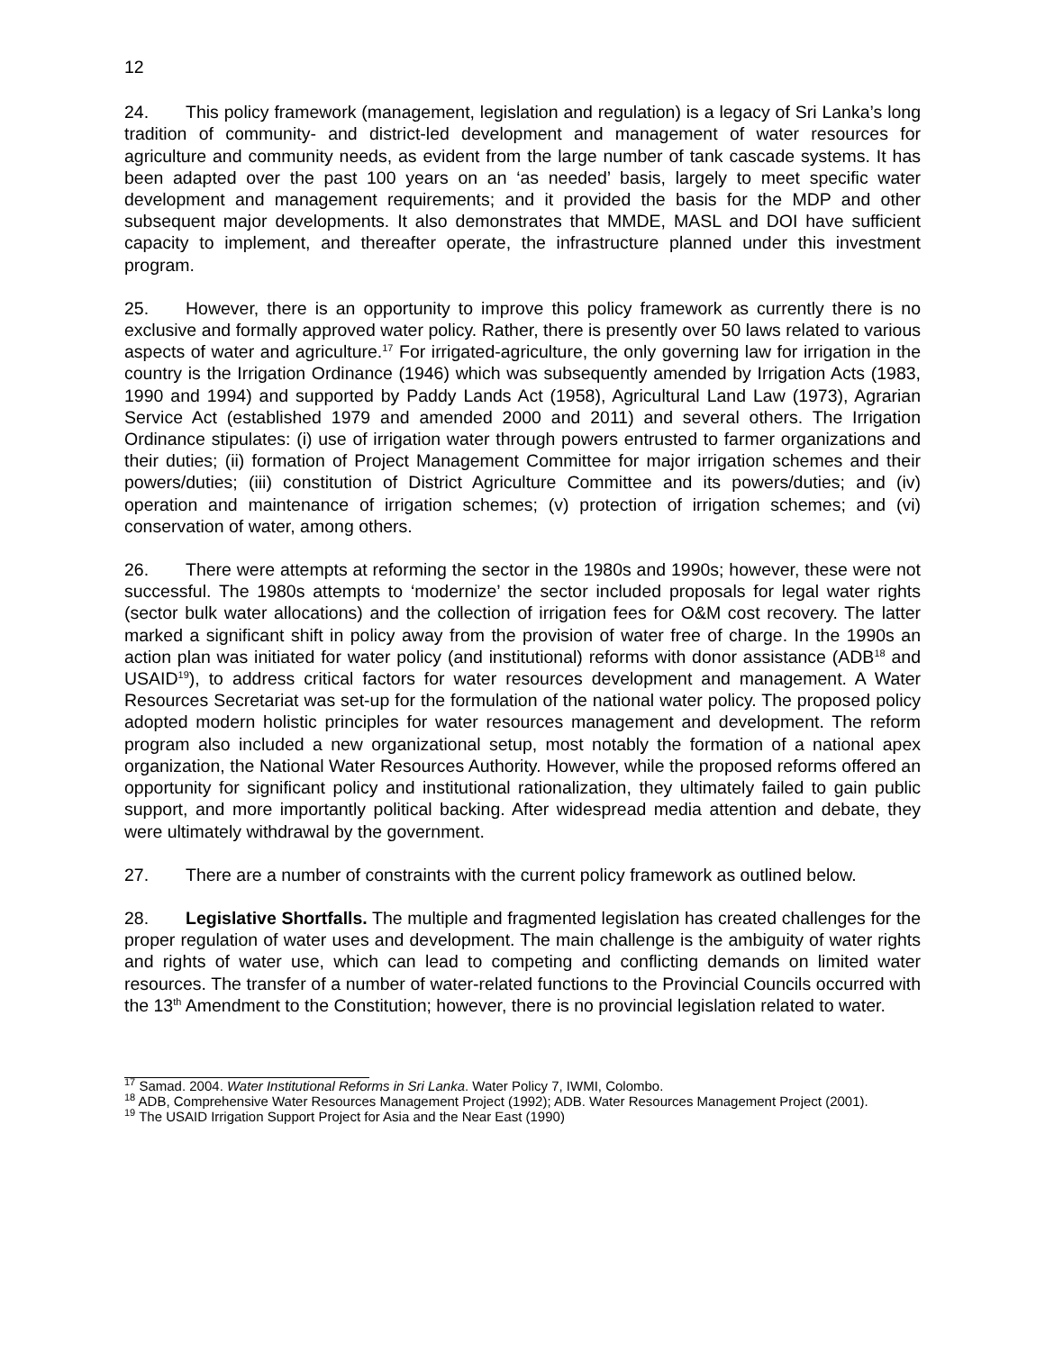12
24. This policy framework (management, legislation and regulation) is a legacy of Sri Lanka’s long tradition of community- and district-led development and management of water resources for agriculture and community needs, as evident from the large number of tank cascade systems. It has been adapted over the past 100 years on an ‘as needed’ basis, largely to meet specific water development and management requirements; and it provided the basis for the MDP and other subsequent major developments. It also demonstrates that MMDE, MASL and DOI have sufficient capacity to implement, and thereafter operate, the infrastructure planned under this investment program.
25. However, there is an opportunity to improve this policy framework as currently there is no exclusive and formally approved water policy. Rather, there is presently over 50 laws related to various aspects of water and agriculture.<sup>17</sup> For irrigated-agriculture, the only governing law for irrigation in the country is the Irrigation Ordinance (1946) which was subsequently amended by Irrigation Acts (1983, 1990 and 1994) and supported by Paddy Lands Act (1958), Agricultural Land Law (1973), Agrarian Service Act (established 1979 and amended 2000 and 2011) and several others. The Irrigation Ordinance stipulates: (i) use of irrigation water through powers entrusted to farmer organizations and their duties; (ii) formation of Project Management Committee for major irrigation schemes and their powers/duties; (iii) constitution of District Agriculture Committee and its powers/duties; and (iv) operation and maintenance of irrigation schemes; (v) protection of irrigation schemes; and (vi) conservation of water, among others.
26. There were attempts at reforming the sector in the 1980s and 1990s; however, these were not successful. The 1980s attempts to ‘modernize’ the sector included proposals for legal water rights (sector bulk water allocations) and the collection of irrigation fees for O&M cost recovery. The latter marked a significant shift in policy away from the provision of water free of charge. In the 1990s an action plan was initiated for water policy (and institutional) reforms with donor assistance (ADB<sup>18</sup> and USAID<sup>19</sup>), to address critical factors for water resources development and management. A Water Resources Secretariat was set-up for the formulation of the national water policy. The proposed policy adopted modern holistic principles for water resources management and development. The reform program also included a new organizational setup, most notably the formation of a national apex organization, the National Water Resources Authority. However, while the proposed reforms offered an opportunity for significant policy and institutional rationalization, they ultimately failed to gain public support, and more importantly political backing. After widespread media attention and debate, they were ultimately withdrawal by the government.
27. There are a number of constraints with the current policy framework as outlined below.
28. Legislative Shortfalls. The multiple and fragmented legislation has created challenges for the proper regulation of water uses and development. The main challenge is the ambiguity of water rights and rights of water use, which can lead to competing and conflicting demands on limited water resources. The transfer of a number of water-related functions to the Provincial Councils occurred with the 13<sup>th</sup> Amendment to the Constitution; however, there is no provincial legislation related to water.
<sup>17</sup> Samad. 2004. Water Institutional Reforms in Sri Lanka. Water Policy 7, IWMI, Colombo.
<sup>18</sup> ADB, Comprehensive Water Resources Management Project (1992); ADB. Water Resources Management Project (2001).
<sup>19</sup> The USAID Irrigation Support Project for Asia and the Near East (1990)